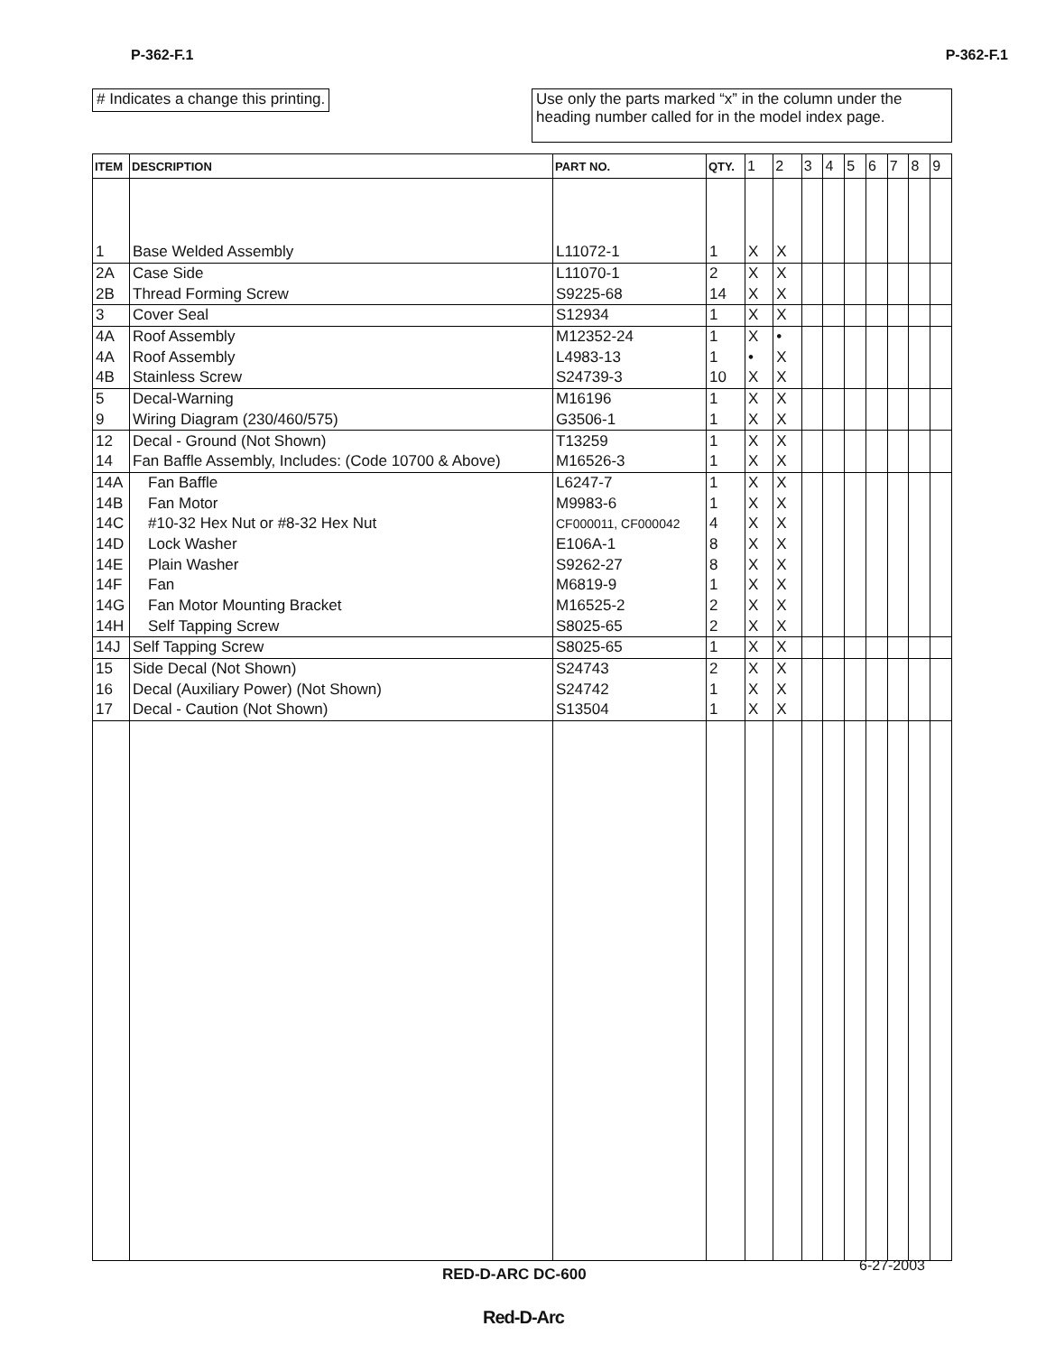P-362-F.1 P-362-F.1
# Indicates a change this printing.
Use only the parts marked “x” in the column under the heading number called for in the model index page.
| ITEM | DESCRIPTION | PART NO. | QTY. | 1 | 2 | 3 | 4 | 5 | 6 | 7 | 8 | 9 |
| --- | --- | --- | --- | --- | --- | --- | --- | --- | --- | --- | --- | --- |
| 1 | Base Welded Assembly | L11072-1 | 1 | X | X | | | | | | | |
| 2A | Case Side | L11070-1 | 2 | X | X | | | | | | | |
| 2B | Thread Forming Screw | S9225-68 | 14 | X | X | | | | | | | |
| 3 | Cover Seal | S12934 | 1 | X | X | | | | | | | |
| 4A | Roof Assembly | M12352-24 | 1 | X | • | | | | | | | |
| 4A | Roof Assembly | L4983-13 | 1 | • | X | | | | | | | |
| 4B | Stainless Screw | S24739-3 | 10 | X | X | | | | | | | |
| 5 | Decal-Warning | M16196 | 1 | X | X | | | | | | | |
| 9 | Wiring Diagram (230/460/575) | G3506-1 | 1 | X | X | | | | | | | |
| 12 | Decal - Ground (Not Shown) | T13259 | 1 | X | X | | | | | | | |
| 14 | Fan Baffle Assembly, Includes: (Code 10700 & Above) | M16526-3 | 1 | X | X | | | | | | | |
| 14A | Fan Baffle | L6247-7 | 1 | X | X | | | | | | | |
| 14B | Fan Motor | M9983-6 | 1 | X | X | | | | | | | |
| 14C | #10-32 Hex Nut or #8-32 Hex Nut | CF000011, CF000042 | 4 | X | X | | | | | | | |
| 14D | Lock Washer | E106A-1 | 8 | X | X | | | | | | | |
| 14E | Plain Washer | S9262-27 | 8 | X | X | | | | | | | |
| 14F | Fan | M6819-9 | 1 | X | X | | | | | | | |
| 14G | Fan Motor Mounting Bracket | M16525-2 | 2 | X | X | | | | | | | |
| 14H | Self Tapping Screw | S8025-65 | 2 | X | X | | | | | | | |
| 14J | Self Tapping Screw | S8025-65 | 1 | X | X | | | | | | | |
| 15 | Side Decal (Not Shown) | S24743 | 2 | X | X | | | | | | | |
| 16 | Decal (Auxiliary Power) (Not Shown) | S24742 | 1 | X | X | | | | | | | |
| 17 | Decal - Caution (Not Shown) | S13504 | 1 | X | X | | | | | | | |
RED-D-ARC DC-600 6-27-2003
Red-D-Arc